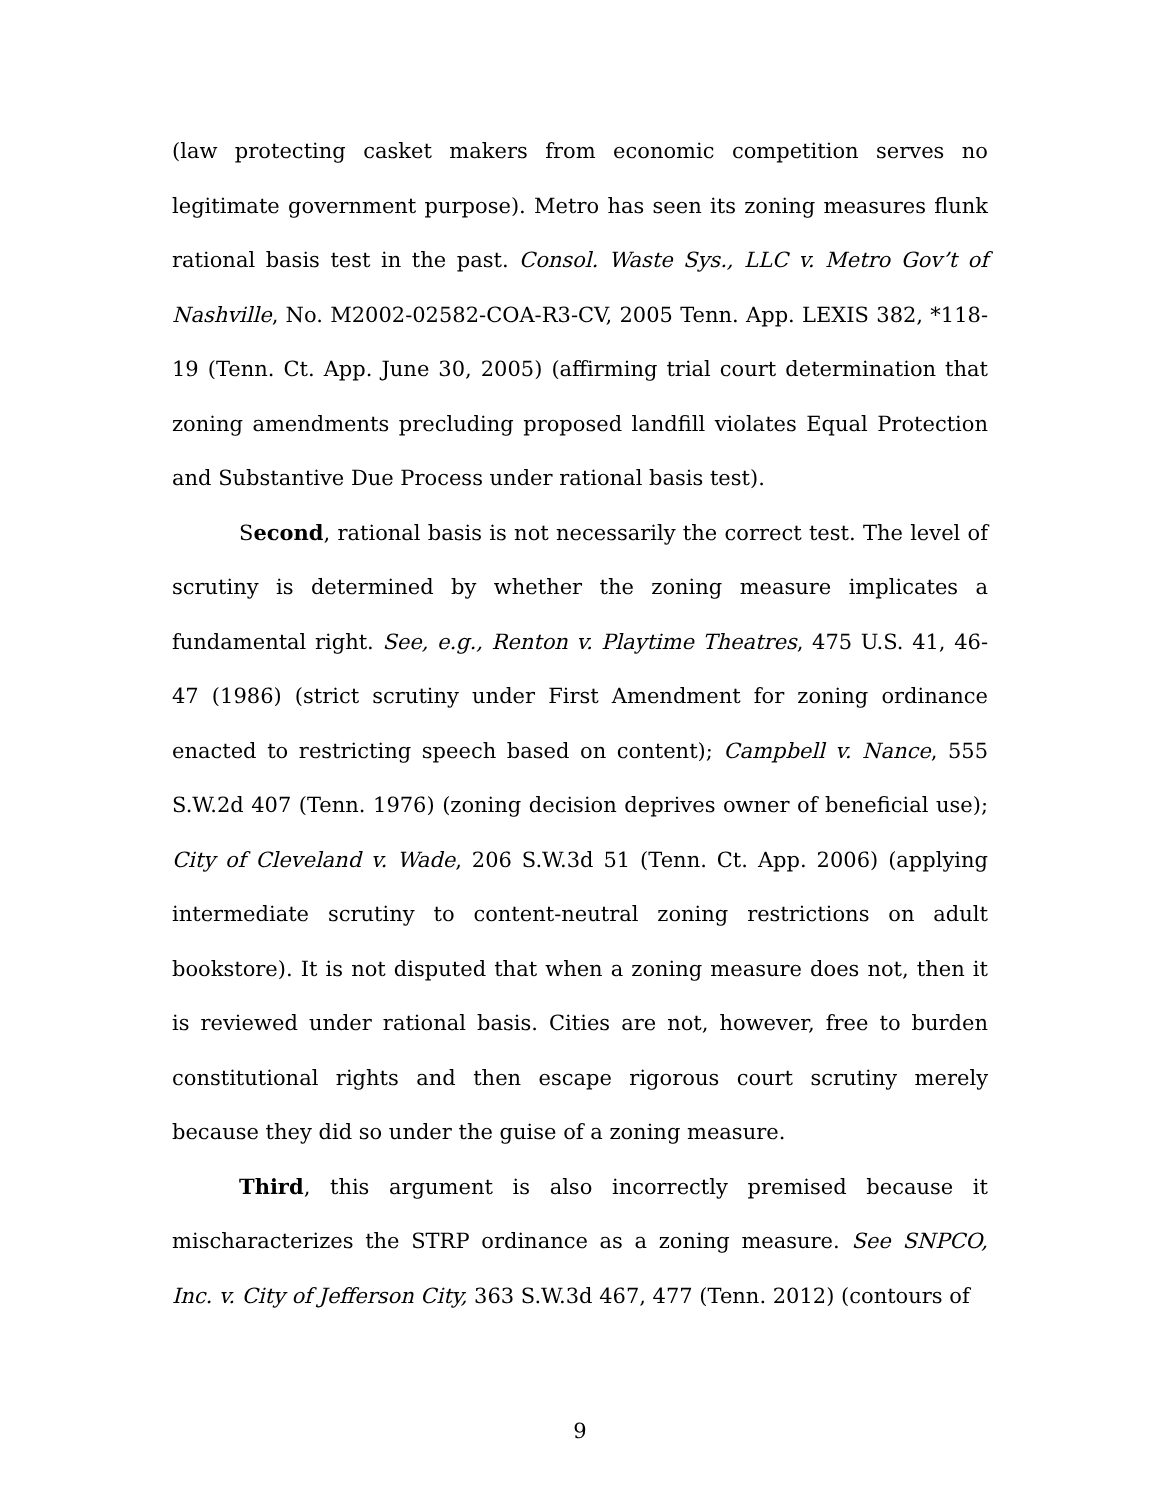(law protecting casket makers from economic competition serves no legitimate government purpose). Metro has seen its zoning measures flunk rational basis test in the past. Consol. Waste Sys., LLC v. Metro Gov’t of Nashville, No. M2002-02582-COA-R3-CV, 2005 Tenn. App. LEXIS 382, *118-19 (Tenn. Ct. App. June 30, 2005) (affirming trial court determination that zoning amendments precluding proposed landfill violates Equal Protection and Substantive Due Process under rational basis test).
Second, rational basis is not necessarily the correct test. The level of scrutiny is determined by whether the zoning measure implicates a fundamental right. See, e.g., Renton v. Playtime Theatres, 475 U.S. 41, 46-47 (1986) (strict scrutiny under First Amendment for zoning ordinance enacted to restricting speech based on content); Campbell v. Nance, 555 S.W.2d 407 (Tenn. 1976) (zoning decision deprives owner of beneficial use); City of Cleveland v. Wade, 206 S.W.3d 51 (Tenn. Ct. App. 2006) (applying intermediate scrutiny to content-neutral zoning restrictions on adult bookstore). It is not disputed that when a zoning measure does not, then it is reviewed under rational basis. Cities are not, however, free to burden constitutional rights and then escape rigorous court scrutiny merely because they did so under the guise of a zoning measure.
Third, this argument is also incorrectly premised because it mischaracterizes the STRP ordinance as a zoning measure. See SNPCO, Inc. v. City of Jefferson City, 363 S.W.3d 467, 477 (Tenn. 2012) (contours of
9